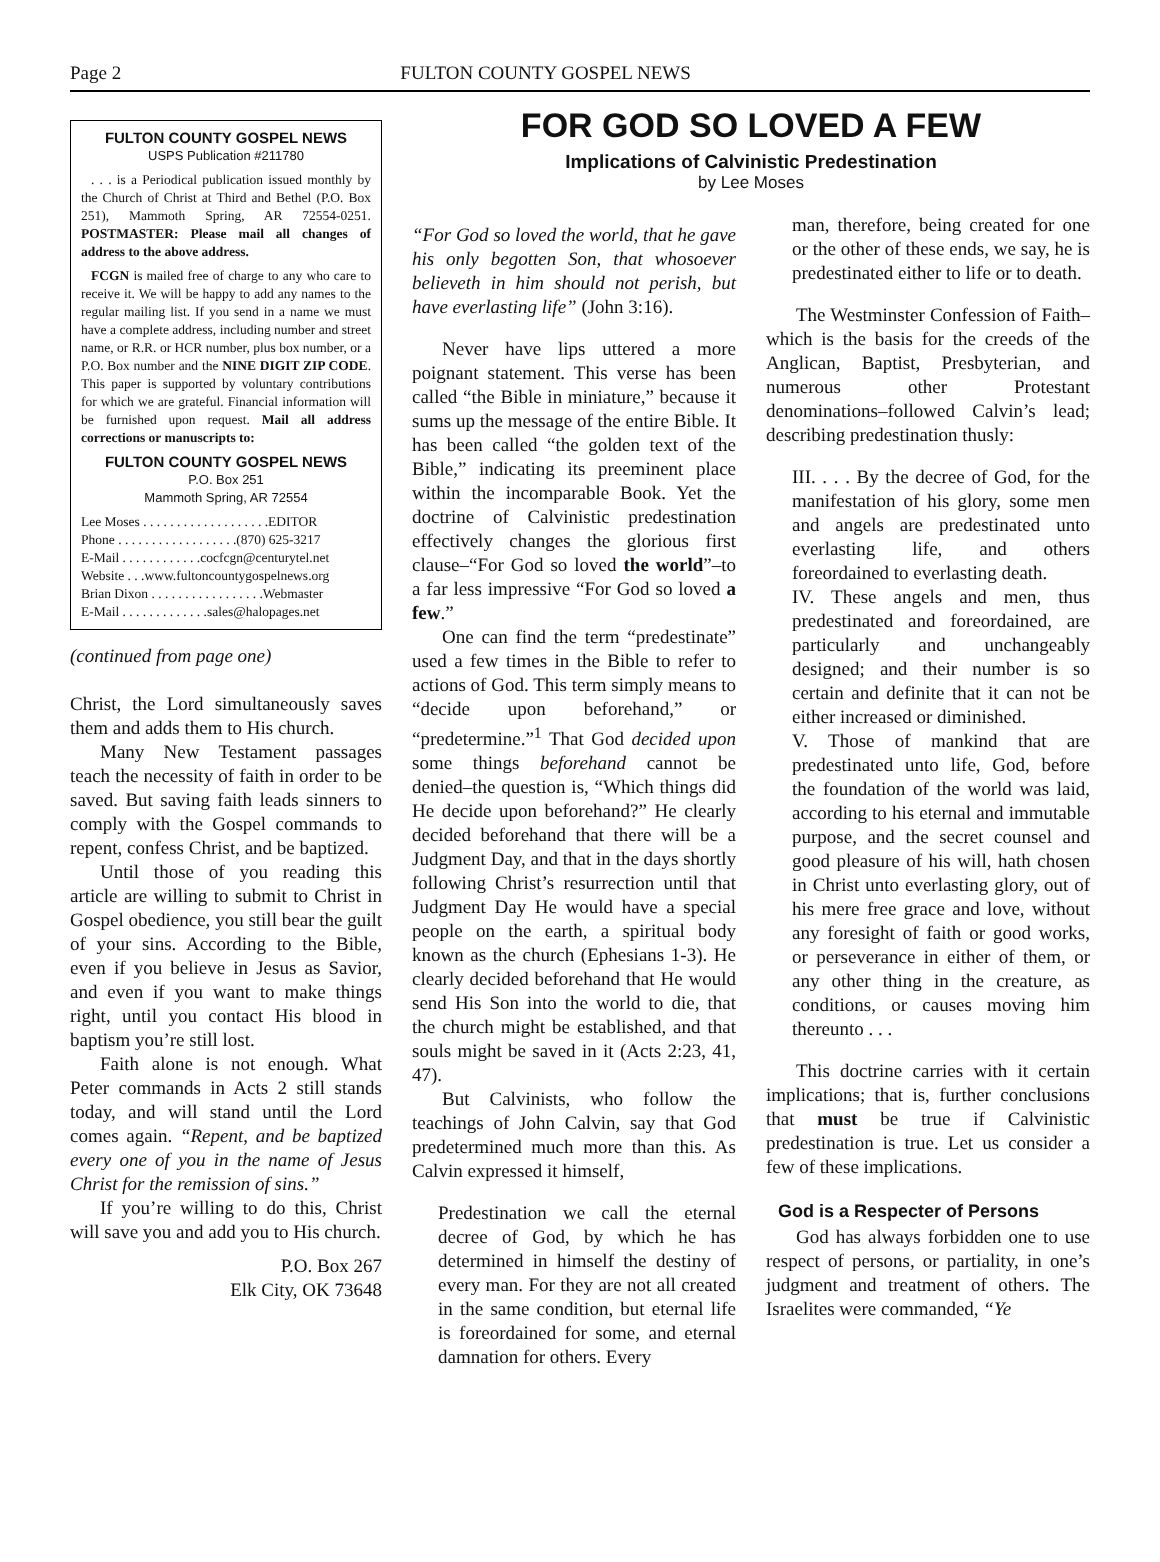Page 2 FULTON COUNTY GOSPEL NEWS
FULTON COUNTY GOSPEL NEWS
USPS Publication #211780
. . . is a Periodical publication issued monthly by the Church of Christ at Third and Bethel (P.O. Box 251), Mammoth Spring, AR 72554-0251. POSTMASTER: Please mail all changes of address to the above address.
FCGN is mailed free of charge to any who care to receive it. We will be happy to add any names to the regular mailing list. If you send in a name we must have a complete address, including number and street name, or R.R. or HCR number, plus box number, or a P.O. Box number and the NINE DIGIT ZIP CODE. This paper is supported by voluntary contributions for which we are grateful. Financial information will be furnished upon request. Mail all address corrections or manuscripts to:
FULTON COUNTY GOSPEL NEWS
P.O. Box 251
Mammoth Spring, AR 72554
Lee Moses . . . . . . . . . . . . . . . . . . .EDITOR
Phone . . . . . . . . . . . . . . . . . .(870) 625-3217
E-Mail . . . . . . . . . . . .cocfcgn@centurytel.net
Website . . .www.fultoncountygospelnews.org
Brian Dixon . . . . . . . . . . . . . . . . .Webmaster
E-Mail . . . . . . . . . . . . .sales@halopages.net
(continued from page one)
Christ, the Lord simultaneously saves them and adds them to His church.
Many New Testament passages teach the necessity of faith in order to be saved. But saving faith leads sinners to comply with the Gospel commands to repent, confess Christ, and be baptized.
Until those of you reading this article are willing to submit to Christ in Gospel obedience, you still bear the guilt of your sins. According to the Bible, even if you believe in Jesus as Savior, and even if you want to make things right, until you contact His blood in baptism you’re still lost.
Faith alone is not enough. What Peter commands in Acts 2 still stands today, and will stand until the Lord comes again. “Repent, and be baptized every one of you in the name of Jesus Christ for the remission of sins.”
If you’re willing to do this, Christ will save you and add you to His church.
P.O. Box 267
Elk City, OK 73648
FOR GOD SO LOVED A FEW
Implications of Calvinistic Predestination
by Lee Moses
“For God so loved the world, that he gave his only begotten Son, that whosoever believeth in him should not perish, but have everlasting life” (John 3:16).
Never have lips uttered a more poignant statement. This verse has been called “the Bible in miniature,” because it sums up the message of the entire Bible. It has been called “the golden text of the Bible,” indicating its preeminent place within the incomparable Book. Yet the doctrine of Calvinistic predestination effectively changes the glorious first clause–“For God so loved the world”–to a far less impressive “For God so loved a few.”
One can find the term “predestinate” used a few times in the Bible to refer to actions of God. This term simply means to “decide upon beforehand,” or “predetermine.”<sup>1</sup> That God decided upon some things beforehand cannot be denied–the question is, “Which things did He decide upon beforehand?” He clearly decided beforehand that there will be a Judgment Day, and that in the days shortly following Christ’s resurrection until that Judgment Day He would have a special people on the earth, a spiritual body known as the church (Ephesians 1-3). He clearly decided beforehand that He would send His Son into the world to die, that the church might be established, and that souls might be saved in it (Acts 2:23, 41, 47).
But Calvinists, who follow the teachings of John Calvin, say that God predetermined much more than this. As Calvin expressed it himself,
Predestination we call the eternal decree of God, by which he has determined in himself the destiny of every man. For they are not all created in the same condition, but eternal life is foreordained for some, and eternal damnation for others. Every
man, therefore, being created for one or the other of these ends, we say, he is predestinated either to life or to death.
The Westminster Confession of Faith–which is the basis for the creeds of the Anglican, Baptist, Presbyterian, and numerous other Protestant denominations–followed Calvin’s lead; describing predestination thusly:
III. . . . By the decree of God, for the manifestation of his glory, some men and angels are predestinated unto everlasting life, and others foreordained to everlasting death.
IV. These angels and men, thus predestinated and foreordained, are particularly and unchangeably designed; and their number is so certain and definite that it can not be either increased or diminished.
V. Those of mankind that are predestinated unto life, God, before the foundation of the world was laid, according to his eternal and immutable purpose, and the secret counsel and good pleasure of his will, hath chosen in Christ unto everlasting glory, out of his mere free grace and love, without any foresight of faith or good works, or perseverance in either of them, or any other thing in the creature, as conditions, or causes moving him thereunto . . .
This doctrine carries with it certain implications; that is, further conclusions that must be true if Calvinistic predestination is true. Let us consider a few of these implications.
God is a Respecter of Persons
God has always forbidden one to use respect of persons, or partiality, in one’s judgment and treatment of others. The Israelites were commanded, “Ye